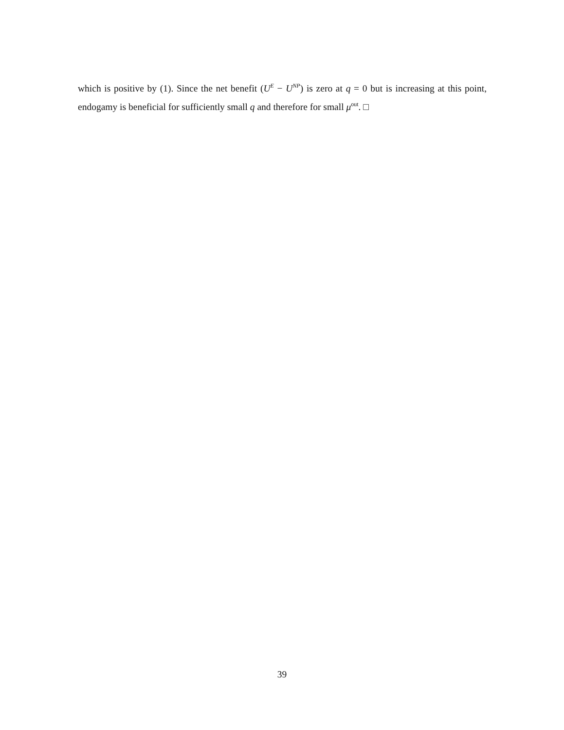which is positive by (1). Since the net benefit (U<sup>E</sup> − U<sup>NP</sup>) is zero at q = 0 but is increasing at this point, endogamy is beneficial for sufficiently small q and therefore for small μ<sup>out</sup>. □
39